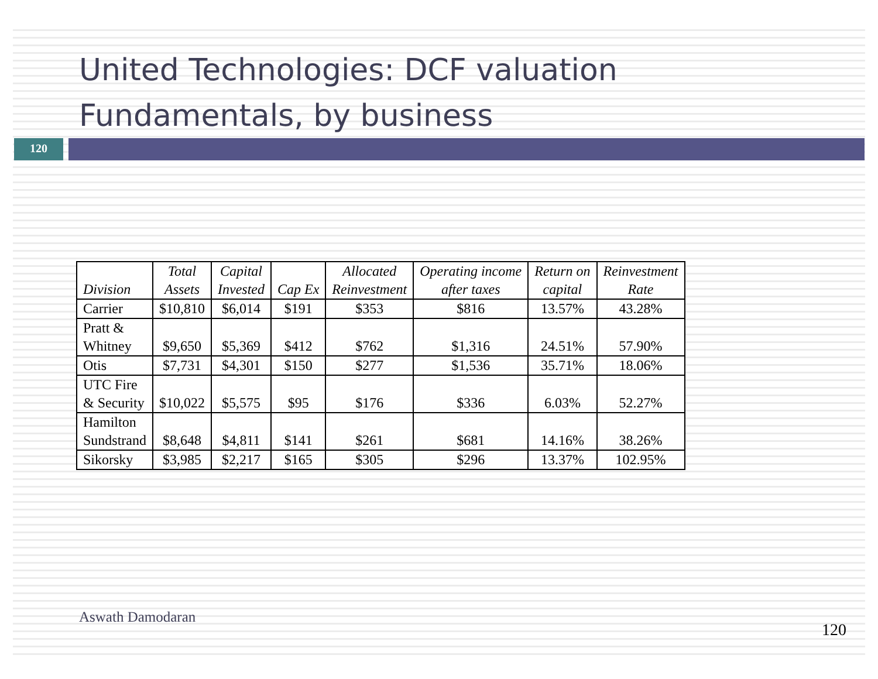United Technologies: DCF valuation
Fundamentals, by business
120
| Division | Total Assets | Capital Invested | Cap Ex | Allocated Reinvestment | Operating income after taxes | Return on capital | Reinvestment Rate |
| --- | --- | --- | --- | --- | --- | --- | --- |
| Carrier | $10,810 | $6,014 | $191 | $353 | $816 | 13.57% | 43.28% |
| Pratt & Whitney | $9,650 | $5,369 | $412 | $762 | $1,316 | 24.51% | 57.90% |
| Otis | $7,731 | $4,301 | $150 | $277 | $1,536 | 35.71% | 18.06% |
| UTC Fire & Security | $10,022 | $5,575 | $95 | $176 | $336 | 6.03% | 52.27% |
| Hamilton Sundstrand | $8,648 | $4,811 | $141 | $261 | $681 | 14.16% | 38.26% |
| Sikorsky | $3,985 | $2,217 | $165 | $305 | $296 | 13.37% | 102.95% |
Aswath Damodaran
120